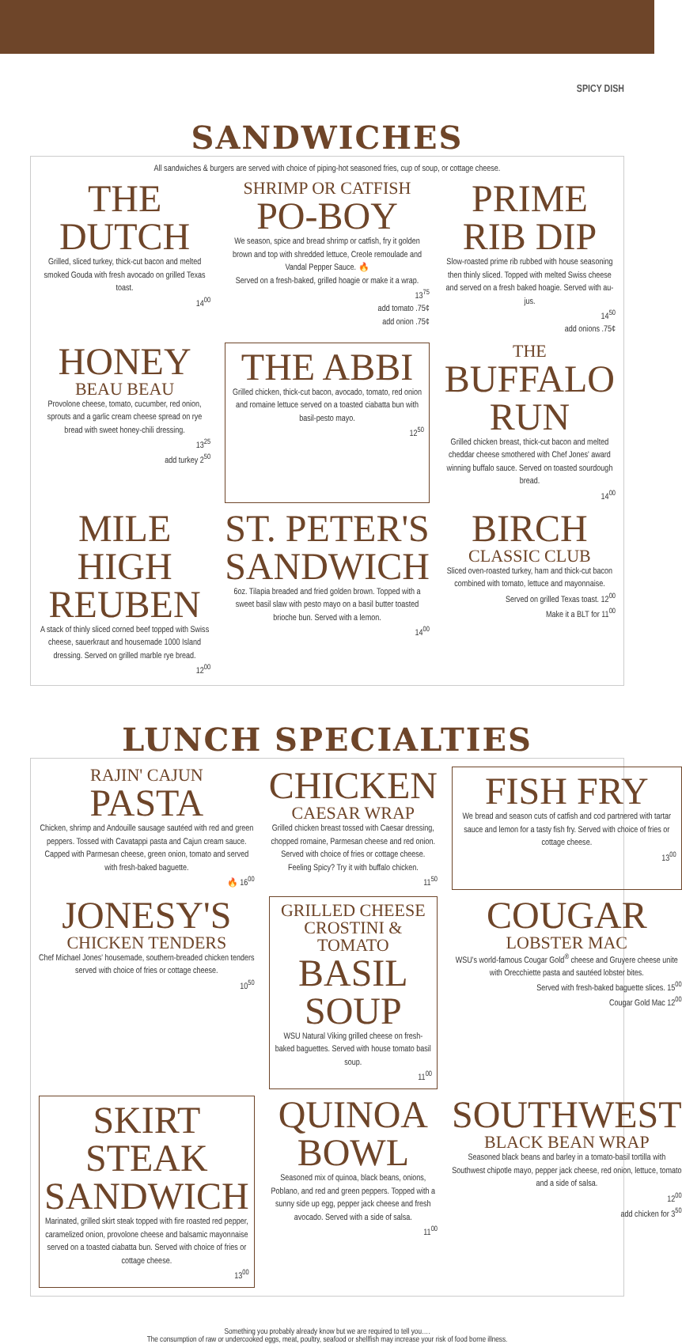SPICY DISH
SANDWICHES
All sandwiches & burgers are served with choice of piping-hot seasoned fries, cup of soup, or cottage cheese.
THE DUTCH
Grilled, sliced turkey, thick-cut bacon and melted smoked Gouda with fresh avocado on grilled Texas toast.
14<sup>00</sup>
SHRIMP OR CATFISH
PO-BOY
We season, spice and bread shrimp or catfish, fry it golden brown and top with shredded lettuce, Creole remoulade and Vandal Pepper Sauce. 🔥
Served on a fresh-baked, grilled hoagie or make it a wrap.
13<sup>75</sup>
add tomato .75¢
add onion .75¢
PRIME RIB DIP
Slow-roasted prime rib rubbed with house seasoning then thinly sliced. Topped with melted Swiss cheese and served on a fresh baked hoagie. Served with au-jus.
14<sup>50</sup>
add onions .75¢
HONEY
BEAU BEAU
Provolone cheese, tomato, cucumber, red onion, sprouts and a garlic cream cheese spread on rye bread with sweet honey-chili dressing.
13<sup>25</sup>
add turkey 2<sup>50</sup>
THE ABBI
Grilled chicken, thick-cut bacon, avocado, tomato, red onion and romaine lettuce served on a toasted ciabatta bun with basil-pesto mayo.
12<sup>50</sup>
THE
BUFFALO RUN
Grilled chicken breast, thick-cut bacon and melted cheddar cheese smothered with Chef Jones' award winning buffalo sauce. Served on toasted sourdough bread.
14<sup>00</sup>
MILE HIGH REUBEN
A stack of thinly sliced corned beef topped with Swiss cheese, sauerkraut and housemade 1000 Island dressing. Served on grilled marble rye bread.
12<sup>00</sup>
ST. PETER'S SANDWICH
6oz. Tilapia breaded and fried golden brown. Topped with a sweet basil slaw with pesto mayo on a basil butter toasted brioche bun. Served with a lemon.
14<sup>00</sup>
BIRCH
CLASSIC CLUB
Sliced oven-roasted turkey, ham and thick-cut bacon combined with tomato, lettuce and mayonnaise.
Served on grilled Texas toast. 12<sup>00</sup>
Make it a BLT for 11<sup>00</sup>
LUNCH SPECIALTIES
RAJIN' CAJUN
PASTA
Chicken, shrimp and Andouille sausage sautéed with red and green peppers. Tossed with Cavatappi pasta and Cajun cream sauce. Capped with Parmesan cheese, green onion, tomato and served with fresh-baked baguette.
🔥 16<sup>00</sup>
CHICKEN
CAESAR WRAP
Grilled chicken breast tossed with Caesar dressing, chopped romaine, Parmesan cheese and red onion. Served with choice of fries or cottage cheese. Feeling Spicy? Try it with buffalo chicken.
11<sup>50</sup>
FISH FRY
We bread and season cuts of catfish and cod partnered with tartar sauce and lemon for a tasty fish fry. Served with choice of fries or cottage cheese.
13<sup>00</sup>
JONESY'S
CHICKEN TENDERS
Chef Michael Jones' housemade, southern-breaded chicken tenders served with choice of fries or cottage cheese.
10<sup>50</sup>
GRILLED CHEESE CROSTINI & TOMATO
BASIL SOUP
WSU Natural Viking grilled cheese on fresh-baked baguettes. Served with house tomato basil soup.
11<sup>00</sup>
COUGAR
LOBSTER MAC
WSU's world-famous Cougar Gold<sup>®</sup> cheese and Gruyere cheese unite with Orecchiette pasta and sautéed lobster bites.
Served with fresh-baked baguette slices. 15<sup>00</sup>
Cougar Gold Mac 12<sup>00</sup>
SKIRT STEAK SANDWICH
Marinated, grilled skirt steak topped with fire roasted red pepper, caramelized onion, provolone cheese and balsamic mayonnaise served on a toasted ciabatta bun. Served with choice of fries or cottage cheese.
13<sup>00</sup>
QUINOA BOWL
Seasoned mix of quinoa, black beans, onions, Poblano, and red and green peppers. Topped with a sunny side up egg, pepper jack cheese and fresh avocado. Served with a side of salsa.
11<sup>00</sup>
SOUTHWEST
BLACK BEAN WRAP
Seasoned black beans and barley in a tomato-basil tortilla with Southwest chipotle mayo, pepper jack cheese, red onion, lettuce, tomato and a side of salsa.
12<sup>00</sup>
add chicken for 3<sup>50</sup>
Something you probably already know but we are required to tell you….
The consumption of raw or undercooked eggs, meat, poultry, seafood or shellfish may increase your risk of food borne illness.